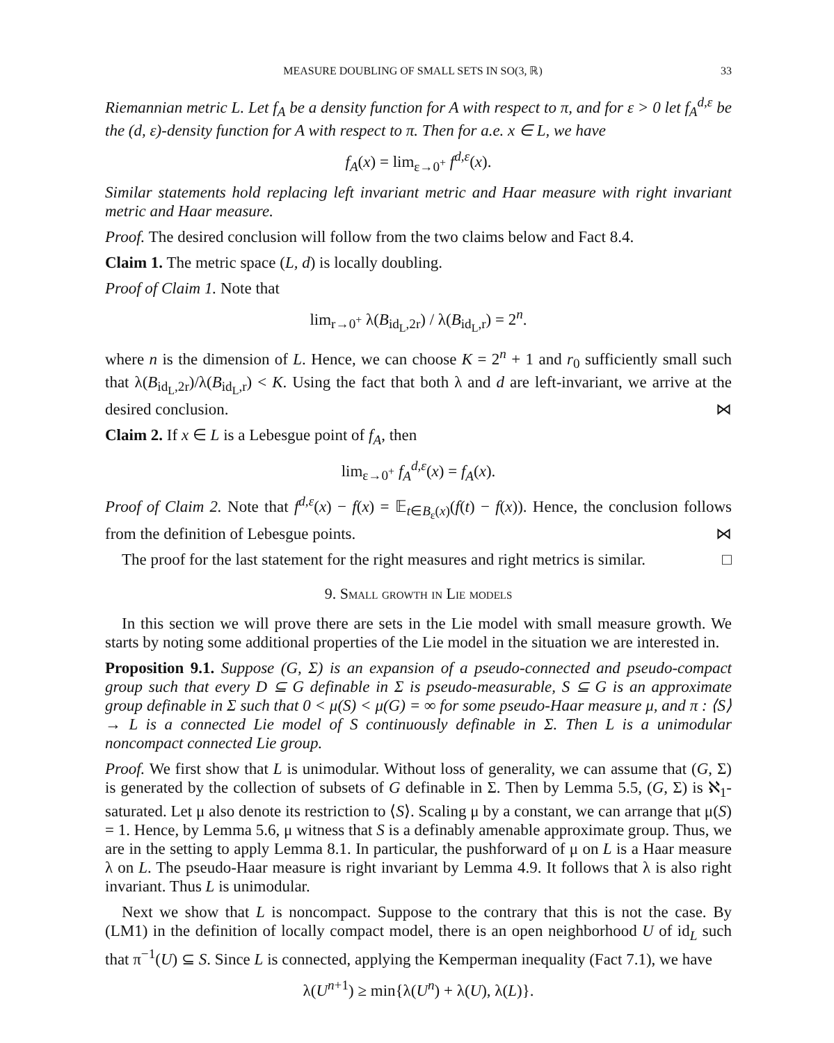MEASURE DOUBLING OF SMALL SETS IN SO(3, ℝ) 33
Riemannian metric L. Let f<sub>A</sub> be a density function for A with respect to π, and for ε > 0 let f<sub>A</sub><sup>d,ε</sup> be the (d, ε)-density function for A with respect to π. Then for a.e. x ∈ L, we have
f<sub>A</sub>(x) = lim<sub>ε→0<sup>+</sup></sub> f<sup>d,ε</sup>(x).
Similar statements hold replacing left invariant metric and Haar measure with right invariant metric and Haar measure.
Proof. The desired conclusion will follow from the two claims below and Fact 8.4.
Claim 1. The metric space (L, d) is locally doubling.
Proof of Claim 1. Note that
lim<sub>r→0<sup>+</sup></sub> λ(B<sub>id<sub>L</sub>,2r</sub>) / λ(B<sub>id<sub>L</sub>,r</sub>) = 2<sup>n</sup>.
where n is the dimension of L. Hence, we can choose K = 2<sup>n</sup> + 1 and r<sub>0</sub> sufficiently small such that λ(B<sub>id<sub>L</sub>,2r</sub>)/λ(B<sub>id<sub>L</sub>,r</sub>) < K. Using the fact that both λ and d are left-invariant, we arrive at the desired conclusion. ⋈
Claim 2. If x ∈ L is a Lebesgue point of f<sub>A</sub>, then
lim<sub>ε→0<sup>+</sup></sub> f<sub>A</sub><sup>d,ε</sup>(x) = f<sub>A</sub>(x).
Proof of Claim 2. Note that f<sup>d,ε</sup>(x) − f(x) = 𝔼<sub>t∈B<sub>ε</sub>(x)</sub>(f(t) − f(x)). Hence, the conclusion follows from the definition of Lebesgue points. ⋈
The proof for the last statement for the right measures and right metrics is similar. □
9. Small growth in Lie models
In this section we will prove there are sets in the Lie model with small measure growth. We starts by noting some additional properties of the Lie model in the situation we are interested in.
Proposition 9.1. Suppose (G, Σ) is an expansion of a pseudo-connected and pseudo-compact group such that every D ⊆ G definable in Σ is pseudo-measurable, S ⊆ G is an approximate group definable in Σ such that 0 < μ(S) < μ(G) = ∞ for some pseudo-Haar measure μ, and π : ⟨S⟩ → L is a connected Lie model of S continuously definable in Σ. Then L is a unimodular noncompact connected Lie group.
Proof. We first show that L is unimodular. Without loss of generality, we can assume that (G, Σ) is generated by the collection of subsets of G definable in Σ. Then by Lemma 5.5, (G, Σ) is ℵ<sub>1</sub>-saturated. Let μ also denote its restriction to ⟨S⟩. Scaling μ by a constant, we can arrange that μ(S) = 1. Hence, by Lemma 5.6, μ witness that S is a definably amenable approximate group. Thus, we are in the setting to apply Lemma 8.1. In particular, the pushforward of μ on L is a Haar measure λ on L. The pseudo-Haar measure is right invariant by Lemma 4.9. It follows that λ is also right invariant. Thus L is unimodular.
Next we show that L is noncompact. Suppose to the contrary that this is not the case. By (LM1) in the definition of locally compact model, there is an open neighborhood U of id<sub>L</sub> such that π<sup>−1</sup>(U) ⊆ S. Since L is connected, applying the Kemperman inequality (Fact 7.1), we have
λ(U<sup>n+1</sup>) ≥ min{λ(U<sup>n</sup>) + λ(U), λ(L)}.